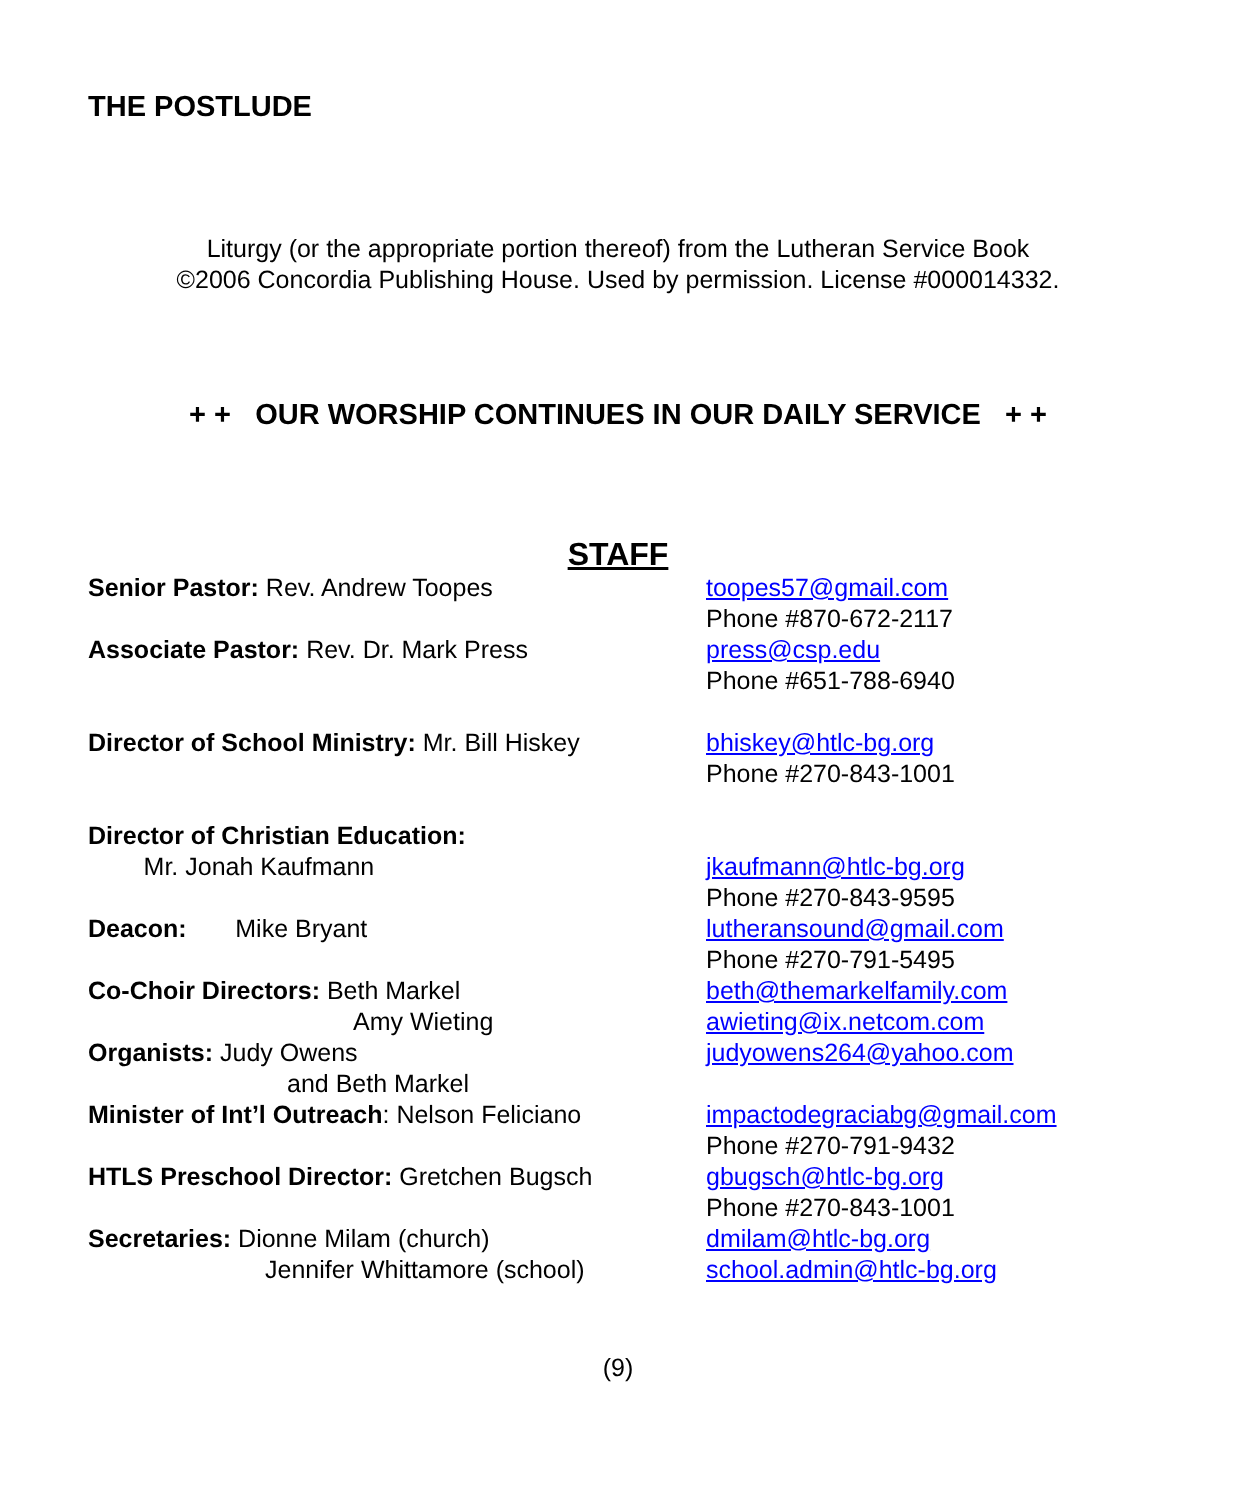THE POSTLUDE
Liturgy (or the appropriate portion thereof) from the Lutheran Service Book
©2006 Concordia Publishing House. Used by permission. License #000014332.
+ + OUR WORSHIP CONTINUES IN OUR DAILY SERVICE + +
STAFF
Senior Pastor: Rev. Andrew Toopes toopes57@gmail.com
Phone #870-672-2117
Associate Pastor: Rev. Dr. Mark Press press@csp.edu
Phone #651-788-6940
Director of School Ministry: Mr. Bill Hiskey
bhiskey@htlc-bg.org
Phone #270-843-1001
Director of Christian Education:
Mr. Jonah Kaufmann
jkaufmann@htlc-bg.org
Phone #270-843-9595
Deacon: Mike Bryant lutheransound@gmail.com
Phone #270-791-5495
Co-Choir Directors: Beth Markel
Amy Wieting
beth@themarkelfamily.com
awieting@ix.netcom.com
Organists: Judy Owens
and Beth Markel
judyowens264@yahoo.com
Minister of Int’l Outreach: Nelson Feliciano
impactodegraciabg@gmail.com
Phone #270-791-9432
HTLS Preschool Director: Gretchen Bugsch gbugsch@htlc-bg.org
Phone #270-843-1001
Secretaries: Dionne Milam (church)
Jennifer Whittamore (school)
dmilam@htlc-bg.org
school.admin@htlc-bg.org
(9)